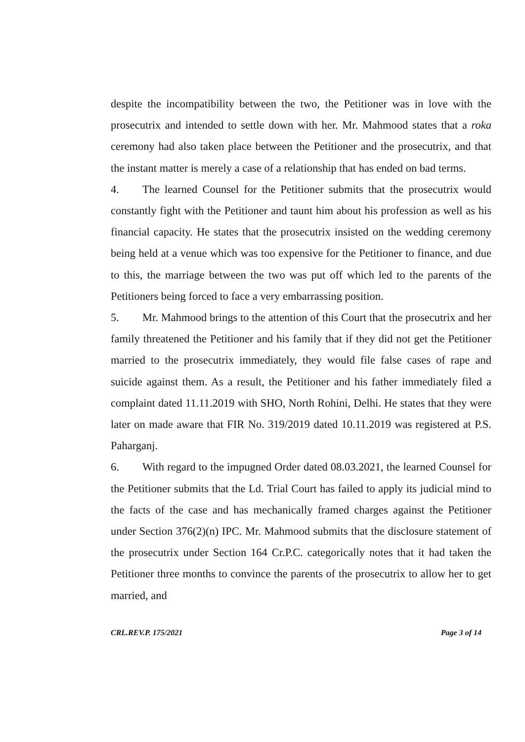despite the incompatibility between the two, the Petitioner was in love with the prosecutrix and intended to settle down with her. Mr. Mahmood states that a roka ceremony had also taken place between the Petitioner and the prosecutrix, and that the instant matter is merely a case of a relationship that has ended on bad terms.
4. The learned Counsel for the Petitioner submits that the prosecutrix would constantly fight with the Petitioner and taunt him about his profession as well as his financial capacity. He states that the prosecutrix insisted on the wedding ceremony being held at a venue which was too expensive for the Petitioner to finance, and due to this, the marriage between the two was put off which led to the parents of the Petitioners being forced to face a very embarrassing position.
5. Mr. Mahmood brings to the attention of this Court that the prosecutrix and her family threatened the Petitioner and his family that if they did not get the Petitioner married to the prosecutrix immediately, they would file false cases of rape and suicide against them. As a result, the Petitioner and his father immediately filed a complaint dated 11.11.2019 with SHO, North Rohini, Delhi. He states that they were later on made aware that FIR No. 319/2019 dated 10.11.2019 was registered at P.S. Paharganj.
6. With regard to the impugned Order dated 08.03.2021, the learned Counsel for the Petitioner submits that the Ld. Trial Court has failed to apply its judicial mind to the facts of the case and has mechanically framed charges against the Petitioner under Section 376(2)(n) IPC. Mr. Mahmood submits that the disclosure statement of the prosecutrix under Section 164 Cr.P.C. categorically notes that it had taken the Petitioner three months to convince the parents of the prosecutrix to allow her to get married, and
CRL.REV.P. 175/2021 Page 3 of 14